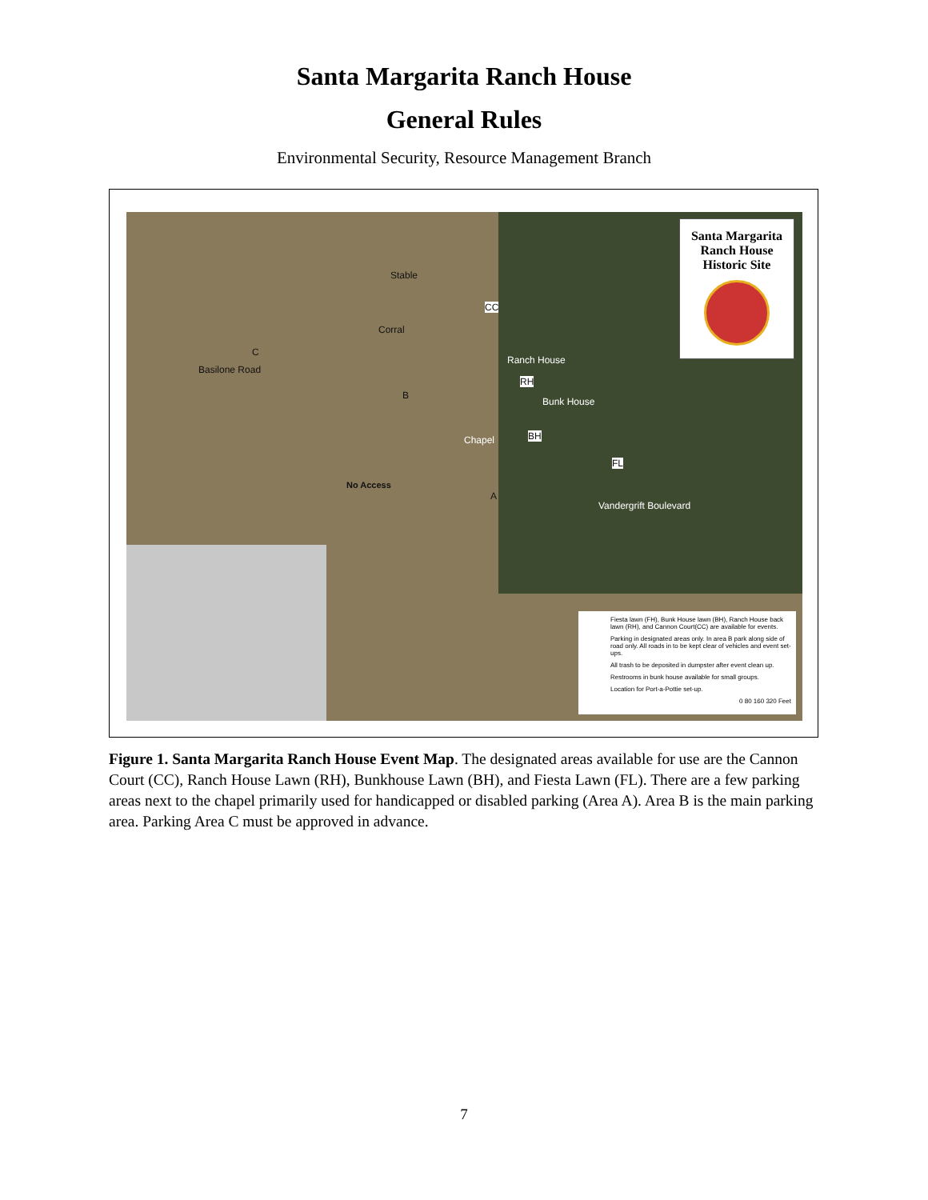Santa Margarita Ranch House
General Rules
Environmental Security, Resource Management Branch
Santa Margarita Ranch House Historic Site
Stable
Corral
No Access
Basilone Road
Chapel
Ranch House
Bunk House
Vandergrift Boulevard
CC
RH
BH
FL
C
B
A
Fiesta lawn (FH), Bunk House lawn (BH), Ranch House back lawn (RH), and Cannon Court(CC) are available for events.
Parking in designated areas only. In area B park along side of road only. All roads in to be kept clear of vehicles and event set-ups.
All trash to be deposited in dumpster after event clean up.
Restrooms in bunk house available for small groups.
Location for Port-a-Pottie set-up.
0 80 160 320 Feet
Figure 1. Santa Margarita Ranch House Event Map. The designated areas available for use are the Cannon Court (CC), Ranch House Lawn (RH), Bunkhouse Lawn (BH), and Fiesta Lawn (FL). There are a few parking areas next to the chapel primarily used for handicapped or disabled parking (Area A). Area B is the main parking area. Parking Area C must be approved in advance.
7